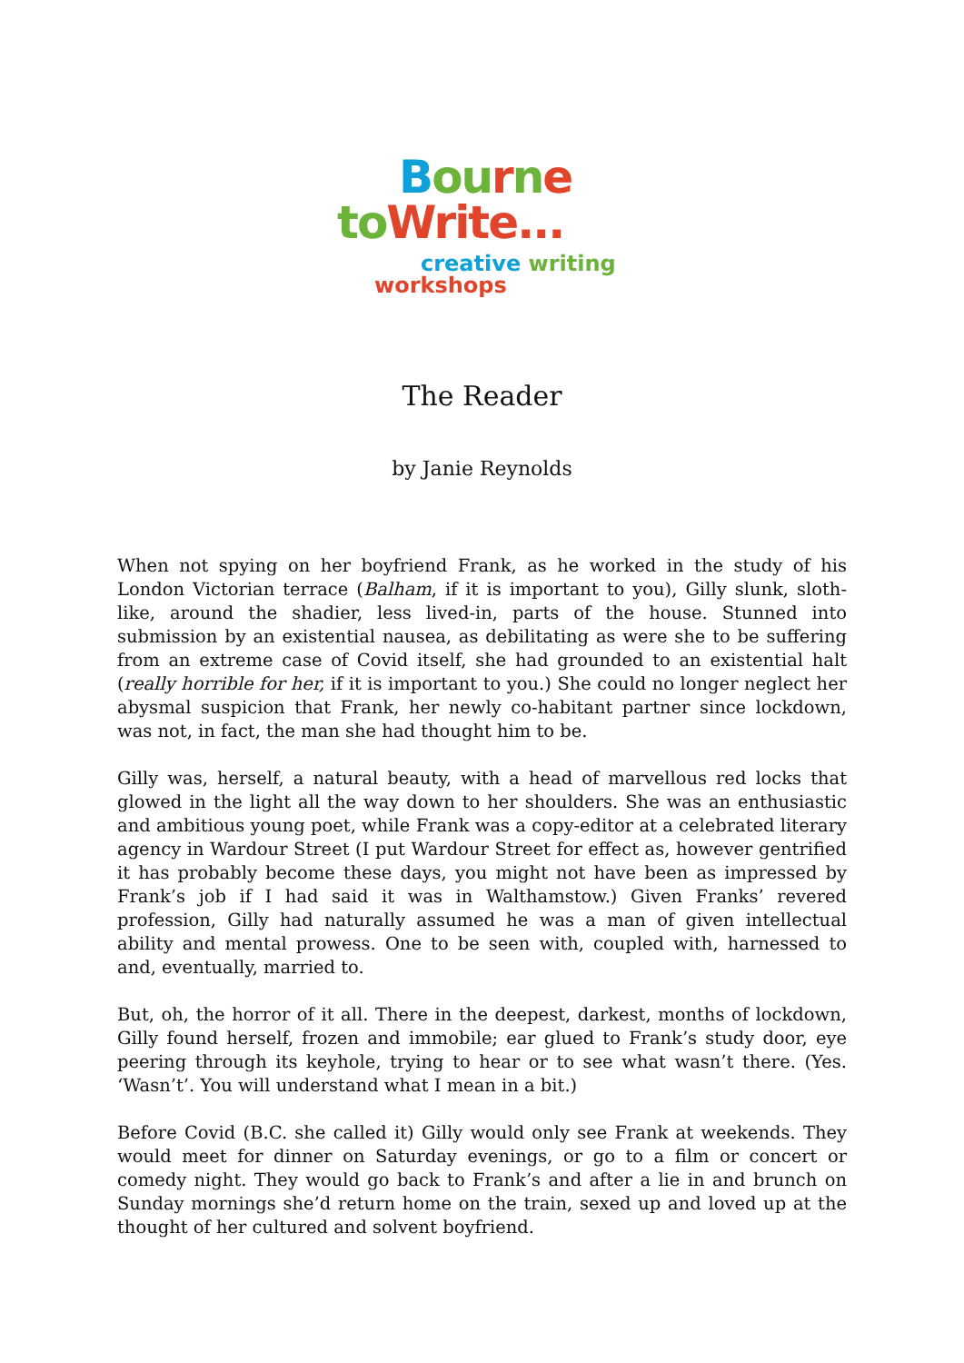Bou rne
to Write...
creative writing
workshops
The Reader
by Janie Reynolds
When not spying on her boyfriend Frank, as he worked in the study of his London Victorian terrace (Balham, if it is important to you), Gilly slunk, sloth-like, around the shadier, less lived-in, parts of the house. Stunned into submission by an existential nausea, as debilitating as were she to be suffering from an extreme case of Covid itself, she had grounded to an existential halt (really horrible for her, if it is important to you.) She could no longer neglect her abysmal suspicion that Frank, her newly co-habitant partner since lockdown, was not, in fact, the man she had thought him to be.
Gilly was, herself, a natural beauty, with a head of marvellous red locks that glowed in the light all the way down to her shoulders. She was an enthusiastic and ambitious young poet, while Frank was a copy-editor at a celebrated literary agency in Wardour Street (I put Wardour Street for effect as, however gentrified it has probably become these days, you might not have been as impressed by Frank’s job if I had said it was in Walthamstow.) Given Franks’ revered profession, Gilly had naturally assumed he was a man of given intellectual ability and mental prowess. One to be seen with, coupled with, harnessed to and, eventually, married to.
But, oh, the horror of it all. There in the deepest, darkest, months of lockdown, Gilly found herself, frozen and immobile; ear glued to Frank’s study door, eye peering through its keyhole, trying to hear or to see what wasn’t there. (Yes. ‘Wasn’t’. You will understand what I mean in a bit.)
Before Covid (B.C. she called it) Gilly would only see Frank at weekends. They would meet for dinner on Saturday evenings, or go to a film or concert or comedy night. They would go back to Frank’s and after a lie in and brunch on Sunday mornings she’d return home on the train, sexed up and loved up at the thought of her cultured and solvent boyfriend.